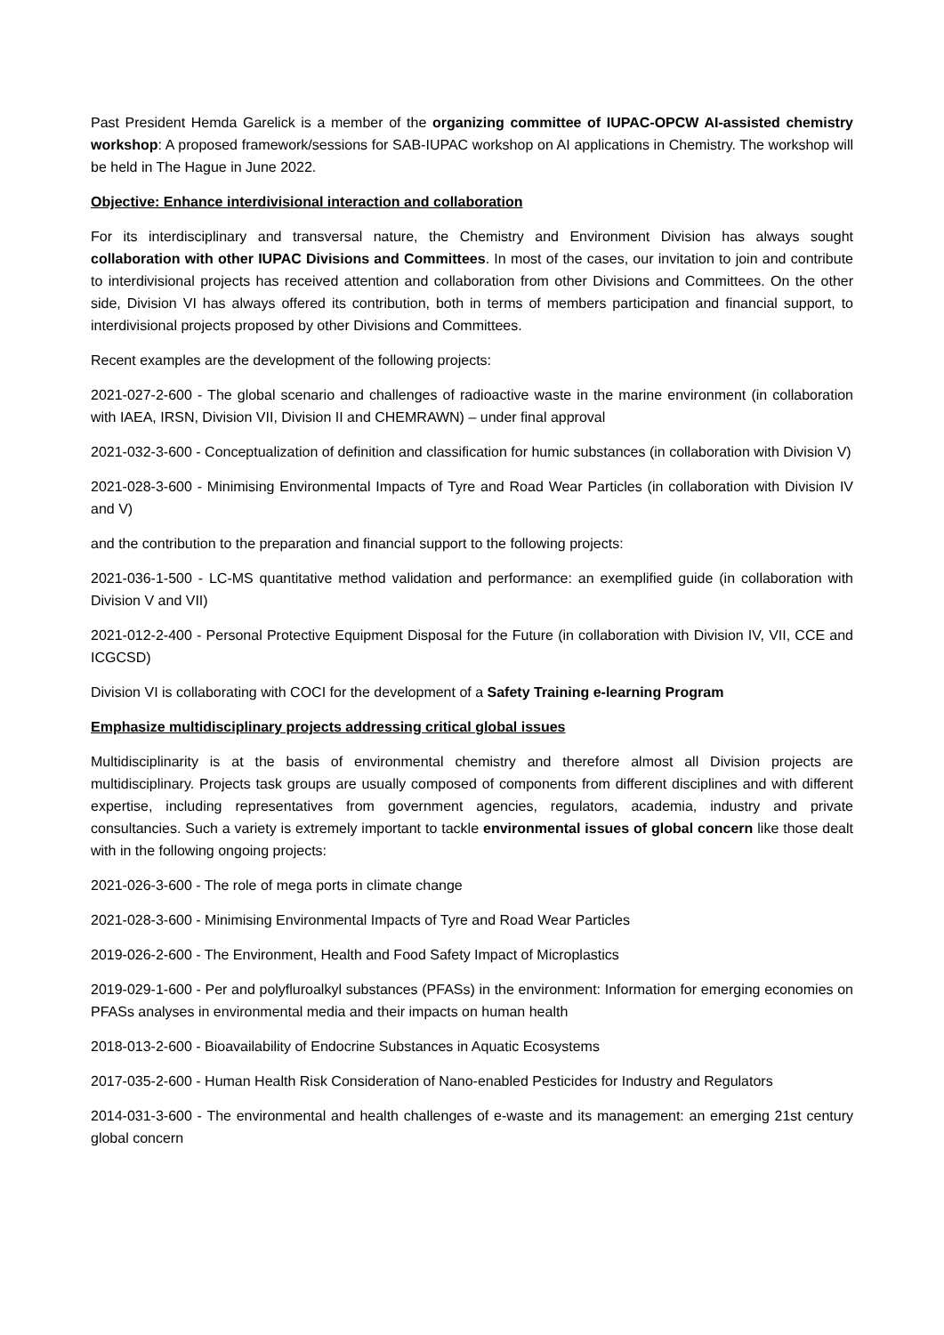Past President Hemda Garelick is a member of the organizing committee of IUPAC-OPCW AI-assisted chemistry workshop: A proposed framework/sessions for SAB-IUPAC workshop on AI applications in Chemistry. The workshop will be held in The Hague in June 2022.
Objective: Enhance interdivisional interaction and collaboration
For its interdisciplinary and transversal nature, the Chemistry and Environment Division has always sought collaboration with other IUPAC Divisions and Committees. In most of the cases, our invitation to join and contribute to interdivisional projects has received attention and collaboration from other Divisions and Committees. On the other side, Division VI has always offered its contribution, both in terms of members participation and financial support, to interdivisional projects proposed by other Divisions and Committees.
Recent examples are the development of the following projects:
2021-027-2-600 - The global scenario and challenges of radioactive waste in the marine environment (in collaboration with IAEA, IRSN, Division VII, Division II and CHEMRAWN) – under final approval
2021-032-3-600 - Conceptualization of definition and classification for humic substances (in collaboration with Division V)
2021-028-3-600 - Minimising Environmental Impacts of Tyre and Road Wear Particles (in collaboration with Division IV and V)
and the contribution to the preparation and financial support to the following projects:
2021-036-1-500 - LC-MS quantitative method validation and performance: an exemplified guide (in collaboration with Division V and VII)
2021-012-2-400 - Personal Protective Equipment Disposal for the Future (in collaboration with Division IV, VII, CCE and ICGCSD)
Division VI is collaborating with COCI for the development of a Safety Training e-learning Program
Emphasize multidisciplinary projects addressing critical global issues
Multidisciplinarity is at the basis of environmental chemistry and therefore almost all Division projects are multidisciplinary. Projects task groups are usually composed of components from different disciplines and with different expertise, including representatives from government agencies, regulators, academia, industry and private consultancies. Such a variety is extremely important to tackle environmental issues of global concern like those dealt with in the following ongoing projects:
2021-026-3-600 - The role of mega ports in climate change
2021-028-3-600 - Minimising Environmental Impacts of Tyre and Road Wear Particles
2019-026-2-600 - The Environment, Health and Food Safety Impact of Microplastics
2019-029-1-600 - Per and polyfluroalkyl substances (PFASs) in the environment: Information for emerging economies on PFASs analyses in environmental media and their impacts on human health
2018-013-2-600 - Bioavailability of Endocrine Substances in Aquatic Ecosystems
2017-035-2-600 - Human Health Risk Consideration of Nano-enabled Pesticides for Industry and Regulators
2014-031-3-600 - The environmental and health challenges of e-waste and its management: an emerging 21st century global concern